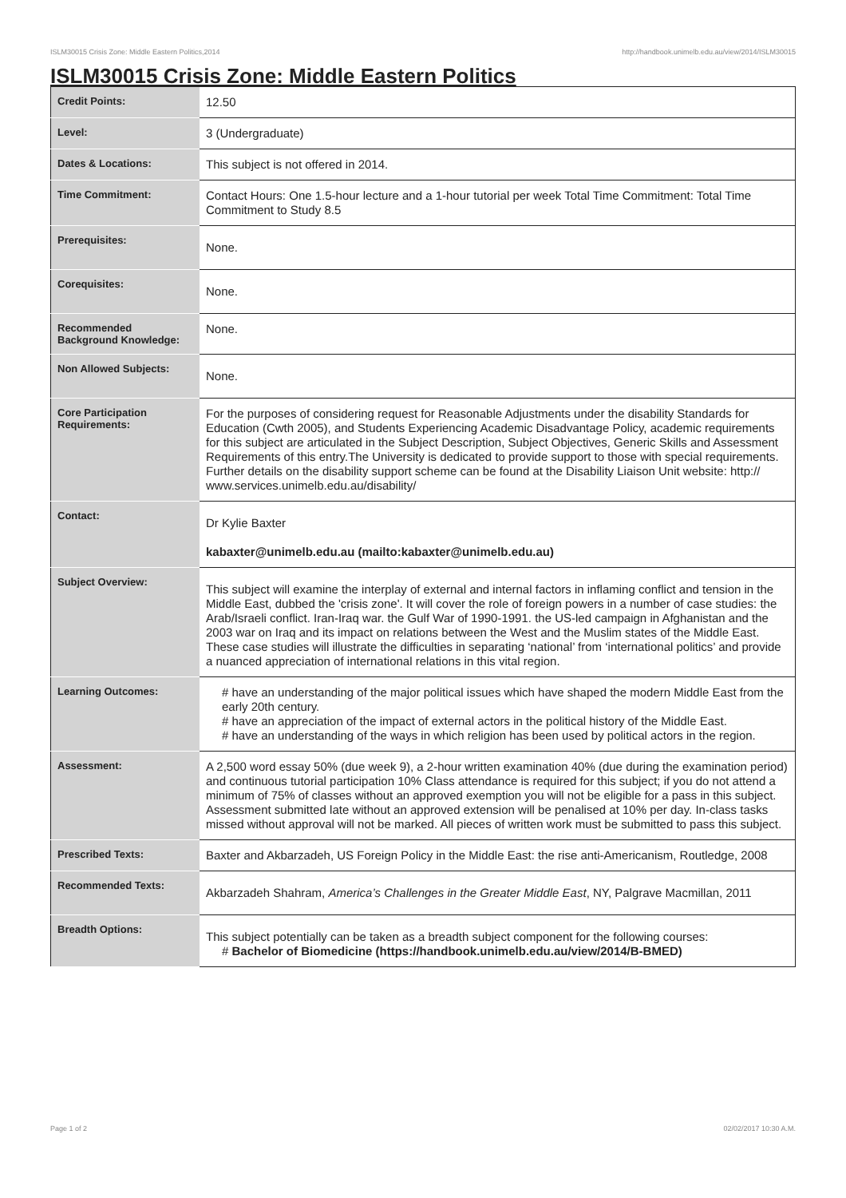ISLM30015 Crisis Zone: Middle Eastern Politics,2014 http://handbook.unimelb.edu.au/view/2014/ISLM30015
ISLM30015 Crisis Zone: Middle Eastern Politics
| Credit Points: | 12.50 |
| Level: | 3 (Undergraduate) |
| Dates & Locations: | This subject is not offered in 2014. |
| Time Commitment: | Contact Hours: One 1.5-hour lecture and a 1-hour tutorial per week Total Time Commitment: Total Time Commitment to Study 8.5 |
| Prerequisites: | None. |
| Corequisites: | None. |
| Recommended Background Knowledge: | None. |
| Non Allowed Subjects: | None. |
| Core Participation Requirements: | For the purposes of considering request for Reasonable Adjustments under the disability Standards for Education (Cwth 2005), and Students Experiencing Academic Disadvantage Policy, academic requirements for this subject are articulated in the Subject Description, Subject Objectives, Generic Skills and Assessment Requirements of this entry.The University is dedicated to provide support to those with special requirements. Further details on the disability support scheme can be found at the Disability Liaison Unit website: http:// www.services.unimelb.edu.au/disability/ |
| Contact: | Dr Kylie Baxter kabaxter@unimelb.edu.au (mailto:kabaxter@unimelb.edu.au) |
| Subject Overview: | This subject will examine the interplay of external and internal factors in inflaming conflict and tension in the Middle East, dubbed the 'crisis zone'. It will cover the role of foreign powers in a number of case studies: the Arab/Israeli conflict. Iran-Iraq war. the Gulf War of 1990-1991. the US-led campaign in Afghanistan and the 2003 war on Iraq and its impact on relations between the West and the Muslim states of the Middle East. These case studies will illustrate the difficulties in separating ‘national’ from ‘international politics’ and provide a nuanced appreciation of international relations in this vital region. |
| Learning Outcomes: | # have an understanding of the major political issues which have shaped the modern Middle East from the early 20th century. # have an appreciation of the impact of external actors in the political history of the Middle East. # have an understanding of the ways in which religion has been used by political actors in the region. |
| Assessment: | A 2,500 word essay 50% (due week 9), a 2-hour written examination 40% (due during the examination period) and continuous tutorial participation 10% Class attendance is required for this subject; if you do not attend a minimum of 75% of classes without an approved exemption you will not be eligible for a pass in this subject. Assessment submitted late without an approved extension will be penalised at 10% per day. In-class tasks missed without approval will not be marked. All pieces of written work must be submitted to pass this subject. |
| Prescribed Texts: | Baxter and Akbarzadeh, US Foreign Policy in the Middle East: the rise anti-Americanism, Routledge, 2008 |
| Recommended Texts: | Akbarzadeh Shahram, America’s Challenges in the Greater Middle East , NY, Palgrave Macmillan, 2011 |
| Breadth Options: | This subject potentially can be taken as a breadth subject component for the following courses: # Bachelor of Biomedicine (https://handbook.unimelb.edu.au/view/2014/B-BMED) |
Page 1 of 2 02/02/2017 10:30 A.M.